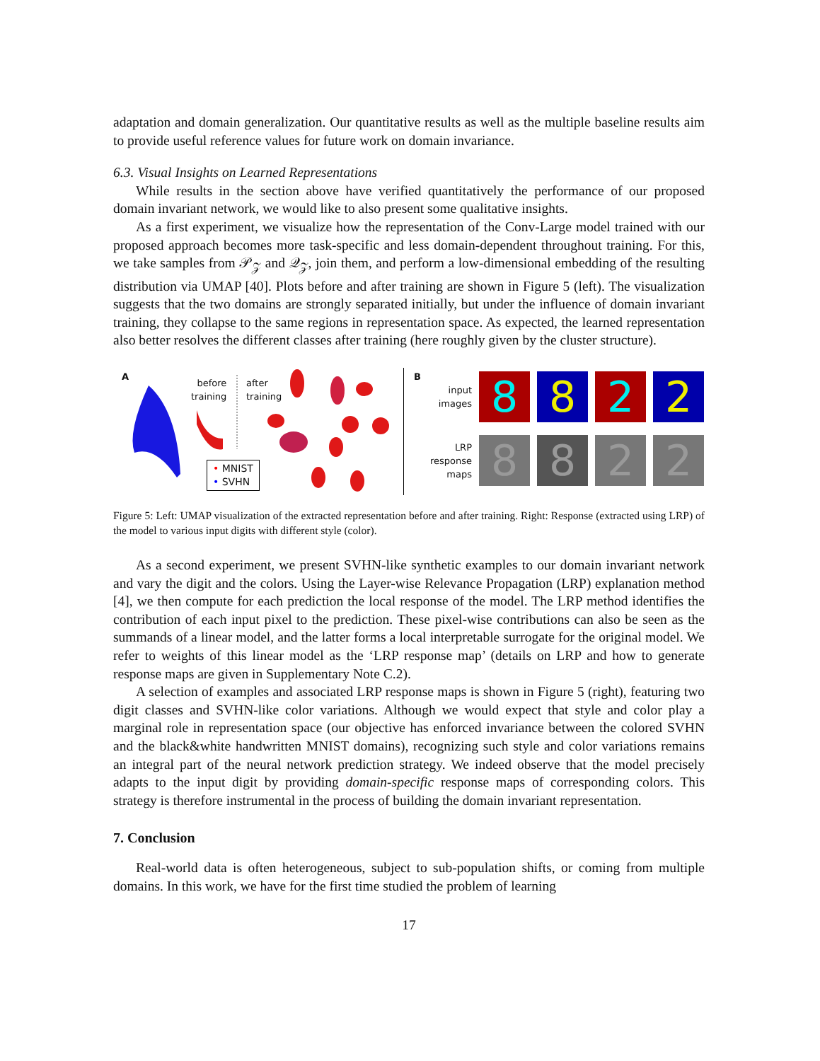adaptation and domain generalization. Our quantitative results as well as the multiple baseline results aim to provide useful reference values for future work on domain invariance.
6.3. Visual Insights on Learned Representations
While results in the section above have verified quantitatively the performance of our proposed domain invariant network, we would like to also present some qualitative insights.
As a first experiment, we visualize how the representation of the Conv-Large model trained with our proposed approach becomes more task-specific and less domain-dependent throughout training. For this, we take samples from 𝒫<sub>𝒵</sub> and 𝒬<sub>𝒵</sub>, join them, and perform a low-dimensional embedding of the resulting distribution via UMAP [40]. Plots before and after training are shown in Figure 5 (left). The visualization suggests that the two domains are strongly separated initially, but under the influence of domain invariant training, they collapse to the same regions in representation space. As expected, the learned representation also better resolves the different classes after training (here roughly given by the cluster structure).
A
before
training
after
training
• MNIST
• SVHN
B
input
images
8822
LRP
response
maps
8822
Figure 5: Left: UMAP visualization of the extracted representation before and after training. Right: Response (extracted using LRP) of the model to various input digits with different style (color).
As a second experiment, we present SVHN-like synthetic examples to our domain invariant network and vary the digit and the colors. Using the Layer-wise Relevance Propagation (LRP) explanation method [4], we then compute for each prediction the local response of the model. The LRP method identifies the contribution of each input pixel to the prediction. These pixel-wise contributions can also be seen as the summands of a linear model, and the latter forms a local interpretable surrogate for the original model. We refer to weights of this linear model as the ‘LRP response map’ (details on LRP and how to generate response maps are given in Supplementary Note C.2).
A selection of examples and associated LRP response maps is shown in Figure 5 (right), featuring two digit classes and SVHN-like color variations. Although we would expect that style and color play a marginal role in representation space (our objective has enforced invariance between the colored SVHN and the black&white handwritten MNIST domains), recognizing such style and color variations remains an integral part of the neural network prediction strategy. We indeed observe that the model precisely adapts to the input digit by providing domain-specific response maps of corresponding colors. This strategy is therefore instrumental in the process of building the domain invariant representation.
7. Conclusion
Real-world data is often heterogeneous, subject to sub-population shifts, or coming from multiple domains. In this work, we have for the first time studied the problem of learning
17